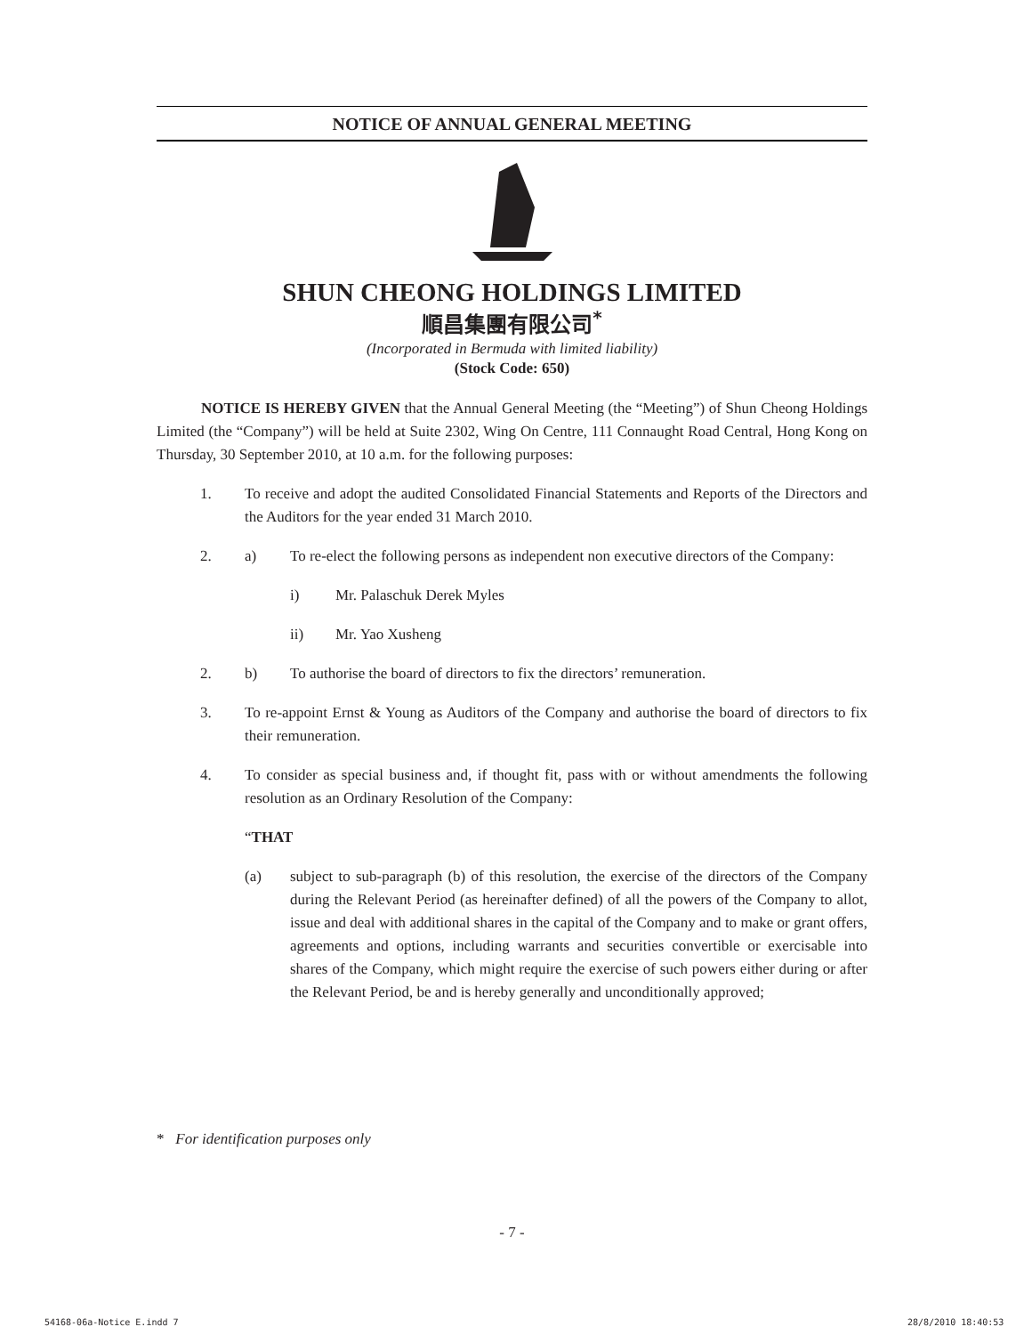NOTICE OF ANNUAL GENERAL MEETING
SHUN CHEONG HOLDINGS LIMITED
順昌集團有限公司<sup>*</sup>
(Incorporated in Bermuda with limited liability)
(Stock Code: 650)
NOTICE IS HEREBY GIVEN that the Annual General Meeting (the “Meeting”) of Shun Cheong Holdings Limited (the “Company”) will be held at Suite 2302, Wing On Centre, 111 Connaught Road Central, Hong Kong on Thursday, 30 September 2010, at 10 a.m. for the following purposes:
1. To receive and adopt the audited Consolidated Financial Statements and Reports of the Directors and the Auditors for the year ended 31 March 2010.
2. a) To re-elect the following persons as independent non executive directors of the Company:
i) Mr. Palaschuk Derek Myles
ii) Mr. Yao Xusheng
2. b) To authorise the board of directors to fix the directors’ remuneration.
3. To re-appoint Ernst & Young as Auditors of the Company and authorise the board of directors to fix their remuneration.
4. To consider as special business and, if thought fit, pass with or without amendments the following resolution as an Ordinary Resolution of the Company:
“THAT
(a) subject to sub-paragraph (b) of this resolution, the exercise of the directors of the Company during the Relevant Period (as hereinafter defined) of all the powers of the Company to allot, issue and deal with additional shares in the capital of the Company and to make or grant offers, agreements and options, including warrants and securities convertible or exercisable into shares of the Company, which might require the exercise of such powers either during or after the Relevant Period, be and is hereby generally and unconditionally approved;
* For identification purposes only
- 7 -
54168-06a-Notice E.indd 7 28/8/2010 18:40:53